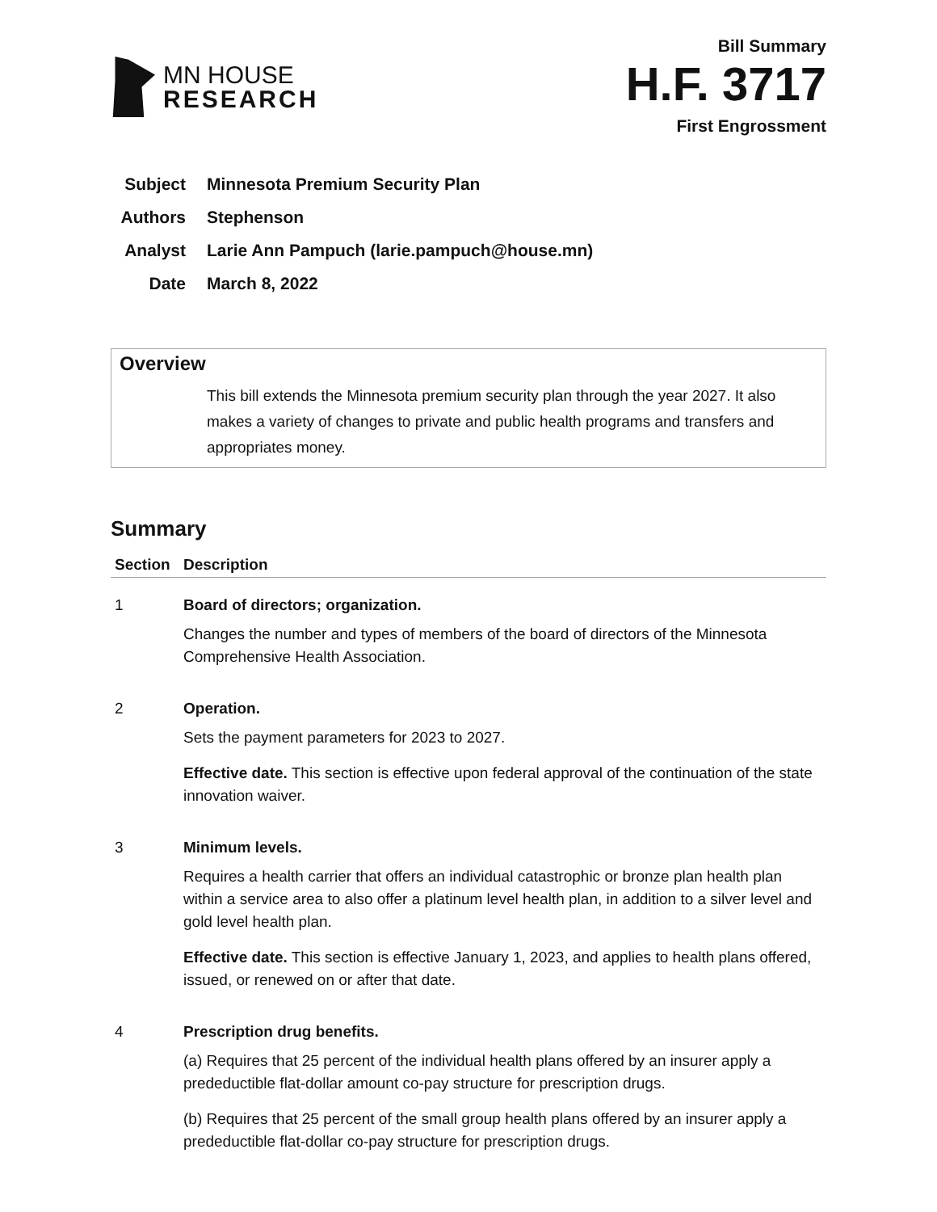MN HOUSE
RESEARCH
Bill Summary
H.F. 3717
First Engrossment
Subject Minnesota Premium Security Plan
Authors Stephenson
Analyst Larie Ann Pampuch (larie.pampuch@house.mn)
Date March 8, 2022
Overview
This bill extends the Minnesota premium security plan through the year 2027. It also makes a variety of changes to private and public health programs and transfers and appropriates money.
Summary
| Section | Description |
| --- | --- |
| 1 | Board of directors; organization. Changes the number and types of members of the board of directors of the Minnesota Comprehensive Health Association. |
| 2 | Operation. Sets the payment parameters for 2023 to 2027. Effective date. This section is effective upon federal approval of the continuation of the state innovation waiver. |
| 3 | Minimum levels. Requires a health carrier that offers an individual catastrophic or bronze plan health plan within a service area to also offer a platinum level health plan, in addition to a silver level and gold level health plan. Effective date. This section is effective January 1, 2023, and applies to health plans offered, issued, or renewed on or after that date. |
| 4 | Prescription drug benefits. (a) Requires that 25 percent of the individual health plans offered by an insurer apply a predeductible flat-dollar amount co-pay structure for prescription drugs. (b) Requires that 25 percent of the small group health plans offered by an insurer apply a predeductible flat-dollar co-pay structure for prescription drugs. |